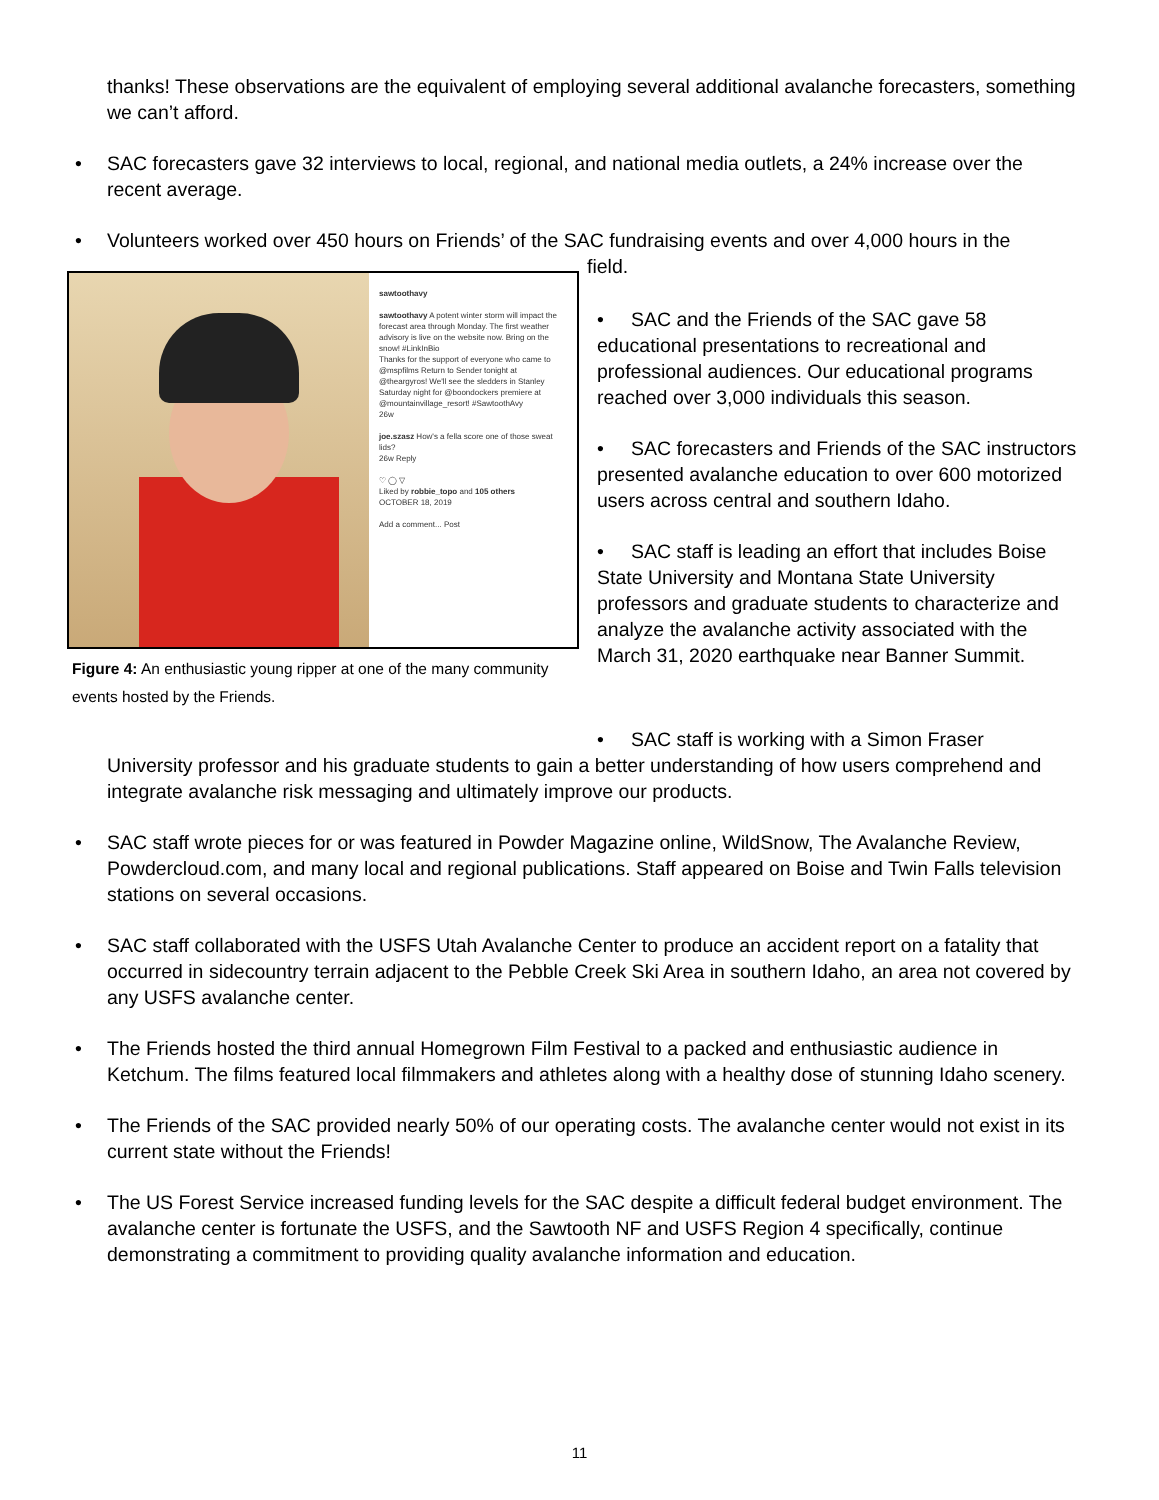thanks! These observations are the equivalent of employing several additional avalanche forecasters, something we can’t afford.
• SAC forecasters gave 32 interviews to local, regional, and national media outlets, a 24% increase over the recent average.
• Volunteers worked over 450 hours on Friends’ of the SAC fundraising events and over 4,000 hours in the
field.
sawtoothavy
sawtoothavy A potent winter storm will impact the forecast area through Monday. The first weather advisory is live on the website now. Bring on the snow! #LinkInBio
Thanks for the support of everyone who came to @mspfilms Return to Sender tonight at @theargyros! We'll see the sledders in Stanley Saturday night for @boondockers premiere at @mountainvillage_resort! #SawtoothAvy
26w
joe.szasz How's a fella score one of those sweat lids?
26w Reply
♡ ◯ ▽
Liked by robbie_topo and 105 others
OCTOBER 18, 2019
Add a comment... Post
Figure 4: An enthusiastic young ripper at one of the many community events hosted by the Friends.
• SAC and the Friends of the SAC gave 58 educational presentations to recreational and professional audiences. Our educational programs reached over 3,000 individuals this season.
• SAC forecasters and Friends of the SAC instructors presented avalanche education to over 600 motorized users across central and southern Idaho.
• SAC staff is leading an effort that includes Boise State University and Montana State University professors and graduate students to characterize and analyze the avalanche activity associated with the March 31, 2020 earthquake near Banner Summit.
• SAC staff is working with a Simon Fraser
University professor and his graduate students to gain a better understanding of how users comprehend and integrate avalanche risk messaging and ultimately improve our products.
• SAC staff wrote pieces for or was featured in Powder Magazine online, WildSnow, The Avalanche Review, Powdercloud.com, and many local and regional publications. Staff appeared on Boise and Twin Falls television stations on several occasions.
• SAC staff collaborated with the USFS Utah Avalanche Center to produce an accident report on a fatality that occurred in sidecountry terrain adjacent to the Pebble Creek Ski Area in southern Idaho, an area not covered by any USFS avalanche center.
• The Friends hosted the third annual Homegrown Film Festival to a packed and enthusiastic audience in Ketchum. The films featured local filmmakers and athletes along with a healthy dose of stunning Idaho scenery.
• The Friends of the SAC provided nearly 50% of our operating costs. The avalanche center would not exist in its current state without the Friends!
• The US Forest Service increased funding levels for the SAC despite a difficult federal budget environment. The avalanche center is fortunate the USFS, and the Sawtooth NF and USFS Region 4 specifically, continue demonstrating a commitment to providing quality avalanche information and education.
11